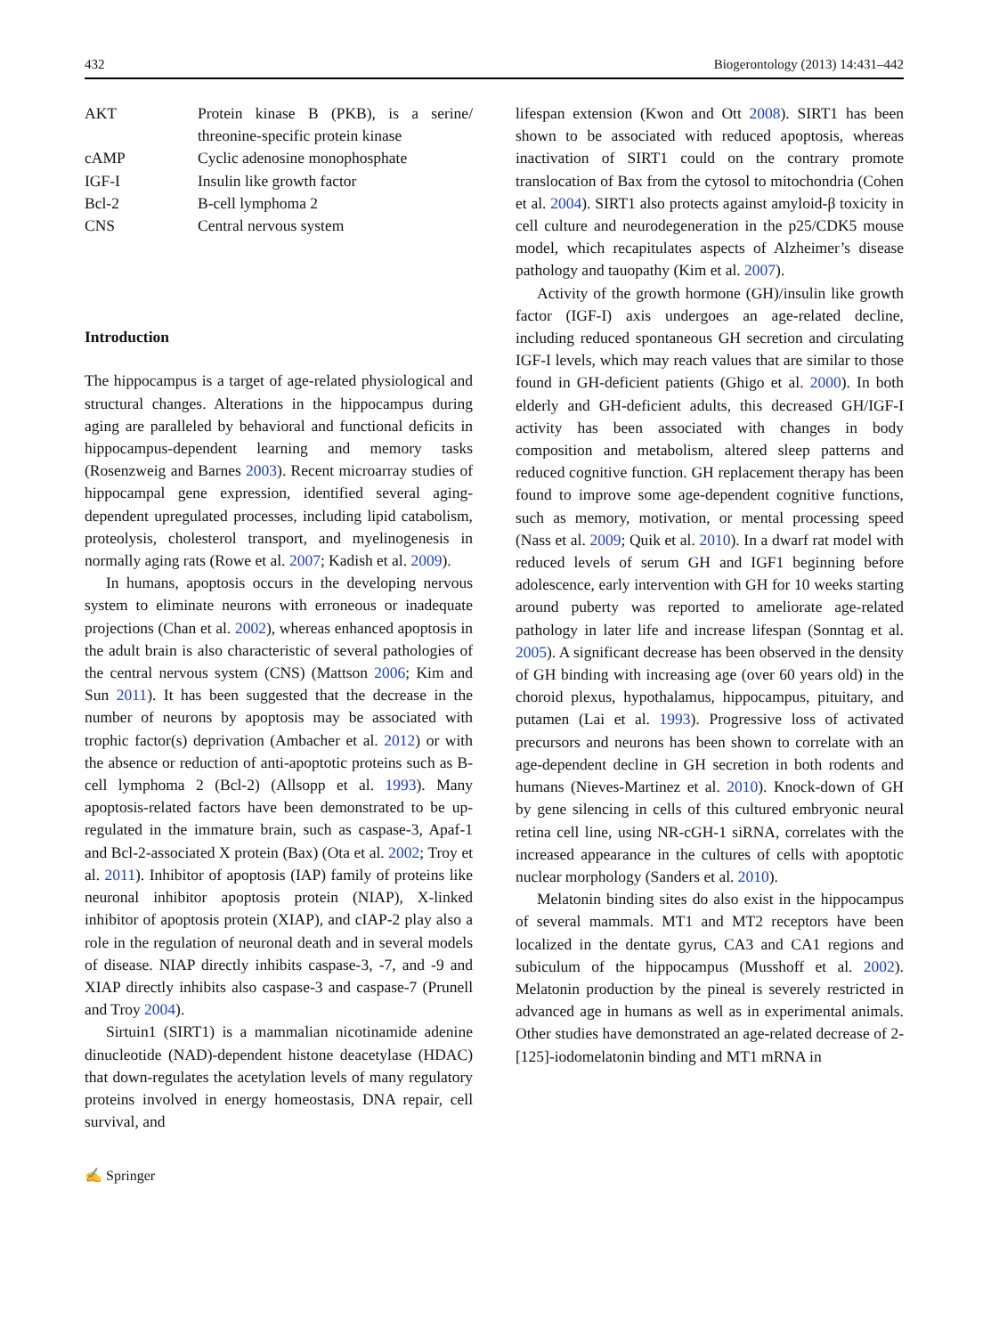432 Biogerontology (2013) 14:431–442
| AKT | Protein kinase B (PKB), is a serine/ threonine-specific protein kinase |
| cAMP | Cyclic adenosine monophosphate |
| IGF-I | Insulin like growth factor |
| Bcl-2 | B-cell lymphoma 2 |
| CNS | Central nervous system |
Introduction
The hippocampus is a target of age-related physiological and structural changes. Alterations in the hippocampus during aging are paralleled by behavioral and functional deficits in hippocampus-dependent learning and memory tasks (Rosenzweig and Barnes 2003). Recent microarray studies of hippocampal gene expression, identified several aging-dependent upregulated processes, including lipid catabolism, proteolysis, cholesterol transport, and myelinogenesis in normally aging rats (Rowe et al. 2007; Kadish et al. 2009).
In humans, apoptosis occurs in the developing nervous system to eliminate neurons with erroneous or inadequate projections (Chan et al. 2002), whereas enhanced apoptosis in the adult brain is also characteristic of several pathologies of the central nervous system (CNS) (Mattson 2006; Kim and Sun 2011). It has been suggested that the decrease in the number of neurons by apoptosis may be associated with trophic factor(s) deprivation (Ambacher et al. 2012) or with the absence or reduction of anti-apoptotic proteins such as B-cell lymphoma 2 (Bcl-2) (Allsopp et al. 1993). Many apoptosis-related factors have been demonstrated to be up-regulated in the immature brain, such as caspase-3, Apaf-1 and Bcl-2-associated X protein (Bax) (Ota et al. 2002; Troy et al. 2011). Inhibitor of apoptosis (IAP) family of proteins like neuronal inhibitor apoptosis protein (NIAP), X-linked inhibitor of apoptosis protein (XIAP), and cIAP-2 play also a role in the regulation of neuronal death and in several models of disease. NIAP directly inhibits caspase-3, -7, and -9 and XIAP directly inhibits also caspase-3 and caspase-7 (Prunell and Troy 2004).
Sirtuin1 (SIRT1) is a mammalian nicotinamide adenine dinucleotide (NAD)-dependent histone deacetylase (HDAC) that down-regulates the acetylation levels of many regulatory proteins involved in energy homeostasis, DNA repair, cell survival, and
lifespan extension (Kwon and Ott 2008). SIRT1 has been shown to be associated with reduced apoptosis, whereas inactivation of SIRT1 could on the contrary promote translocation of Bax from the cytosol to mitochondria (Cohen et al. 2004). SIRT1 also protects against amyloid-β toxicity in cell culture and neurodegeneration in the p25/CDK5 mouse model, which recapitulates aspects of Alzheimer’s disease pathology and tauopathy (Kim et al. 2007).
Activity of the growth hormone (GH)/insulin like growth factor (IGF-I) axis undergoes an age-related decline, including reduced spontaneous GH secretion and circulating IGF-I levels, which may reach values that are similar to those found in GH-deficient patients (Ghigo et al. 2000). In both elderly and GH-deficient adults, this decreased GH/IGF-I activity has been associated with changes in body composition and metabolism, altered sleep patterns and reduced cognitive function. GH replacement therapy has been found to improve some age-dependent cognitive functions, such as memory, motivation, or mental processing speed (Nass et al. 2009; Quik et al. 2010). In a dwarf rat model with reduced levels of serum GH and IGF1 beginning before adolescence, early intervention with GH for 10 weeks starting around puberty was reported to ameliorate age-related pathology in later life and increase lifespan (Sonntag et al. 2005). A significant decrease has been observed in the density of GH binding with increasing age (over 60 years old) in the choroid plexus, hypothalamus, hippocampus, pituitary, and putamen (Lai et al. 1993). Progressive loss of activated precursors and neurons has been shown to correlate with an age-dependent decline in GH secretion in both rodents and humans (Nieves-Martinez et al. 2010). Knock-down of GH by gene silencing in cells of this cultured embryonic neural retina cell line, using NR-cGH-1 siRNA, correlates with the increased appearance in the cultures of cells with apoptotic nuclear morphology (Sanders et al. 2010).
Melatonin binding sites do also exist in the hippocampus of several mammals. MT1 and MT2 receptors have been localized in the dentate gyrus, CA3 and CA1 regions and subiculum of the hippocampus (Musshoff et al. 2002). Melatonin production by the pineal is severely restricted in advanced age in humans as well as in experimental animals. Other studies have demonstrated an age-related decrease of 2-[125]-iodomelatonin binding and MT1 mRNA in
✍ Springer